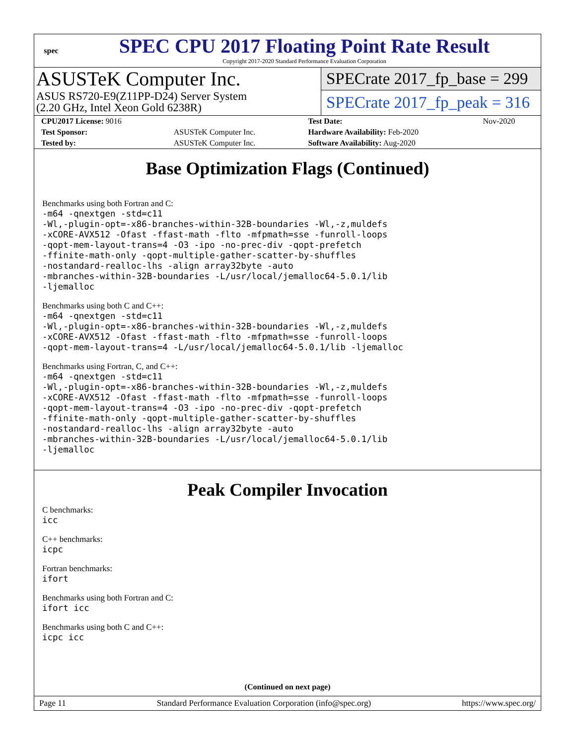spec
SPEC CPU 2017 Floating Point Rate Result
Copyright 2017-2020 Standard Performance Evaluation Corporation
ASUSTeK Computer Inc.
ASUS RS720-E9(Z11PP-D24) Server System
(2.20 GHz, Intel Xeon Gold 6238R)
SPECrate 2017_fp_base = 299
SPECrate 2017_fp_peak = 316
| CPU2017 License: 9016 | | Test Date: | Nov-2020 |
| Test Sponsor: | ASUSTeK Computer Inc. | Hardware Availability: Feb-2020 | |
| Tested by: | ASUSTeK Computer Inc. | Software Availability: Aug-2020 | |
Base Optimization Flags (Continued)
Benchmarks using both Fortran and C:
-m64 -qnextgen -std=c11
-Wl,-plugin-opt=-x86-branches-within-32B-boundaries -Wl,-z,muldefs
-xCORE-AVX512 -Ofast -ffast-math -flto -mfpmath=sse -funroll-loops
-qopt-mem-layout-trans=4 -O3 -ipo -no-prec-div -qopt-prefetch
-ffinite-math-only -qopt-multiple-gather-scatter-by-shuffles
-nostandard-realloc-lhs -align array32byte -auto
-mbranches-within-32B-boundaries -L/usr/local/jemalloc64-5.0.1/lib
-ljemalloc
Benchmarks using both C and C++:
-m64 -qnextgen -std=c11
-Wl,-plugin-opt=-x86-branches-within-32B-boundaries -Wl,-z,muldefs
-xCORE-AVX512 -Ofast -ffast-math -flto -mfpmath=sse -funroll-loops
-qopt-mem-layout-trans=4 -L/usr/local/jemalloc64-5.0.1/lib -ljemalloc
Benchmarks using Fortran, C, and C++:
-m64 -qnextgen -std=c11
-Wl,-plugin-opt=-x86-branches-within-32B-boundaries -Wl,-z,muldefs
-xCORE-AVX512 -Ofast -ffast-math -flto -mfpmath=sse -funroll-loops
-qopt-mem-layout-trans=4 -O3 -ipo -no-prec-div -qopt-prefetch
-ffinite-math-only -qopt-multiple-gather-scatter-by-shuffles
-nostandard-realloc-lhs -align array32byte -auto
-mbranches-within-32B-boundaries -L/usr/local/jemalloc64-5.0.1/lib
-ljemalloc
Peak Compiler Invocation
C benchmarks:
icc
C++ benchmarks:
icpc
Fortran benchmarks:
ifort
Benchmarks using both Fortran and C:
ifort icc
Benchmarks using both C and C++:
icpc icc
(Continued on next page)
Page 11 Standard Performance Evaluation Corporation (info@spec.org) https://www.spec.org/